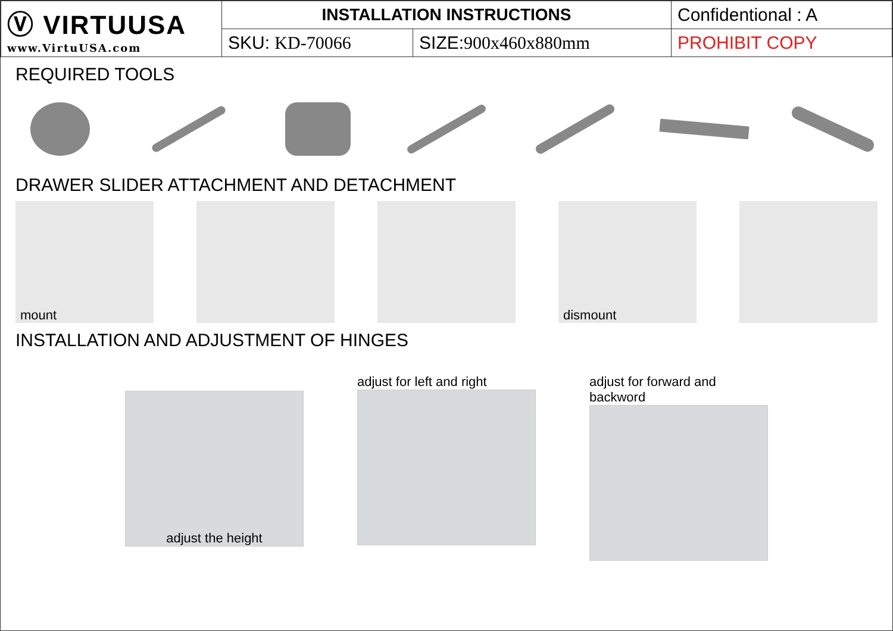| Ⓥ VIRTUUSA www.VirtuUSA.com | INSTALLATION INSTRUCTIONS | | Confidentional : A |
| | SKU: KD-70066 | SIZE: 900x460x880mm | PROHIBIT COPY |
REQUIRED TOOLS
DRAWER SLIDER ATTACHMENT AND DETACHMENT
mount dismount
INSTALLATION AND ADJUSTMENT OF HINGES
adjust the height
adjust for left and right
adjust for forward and backword